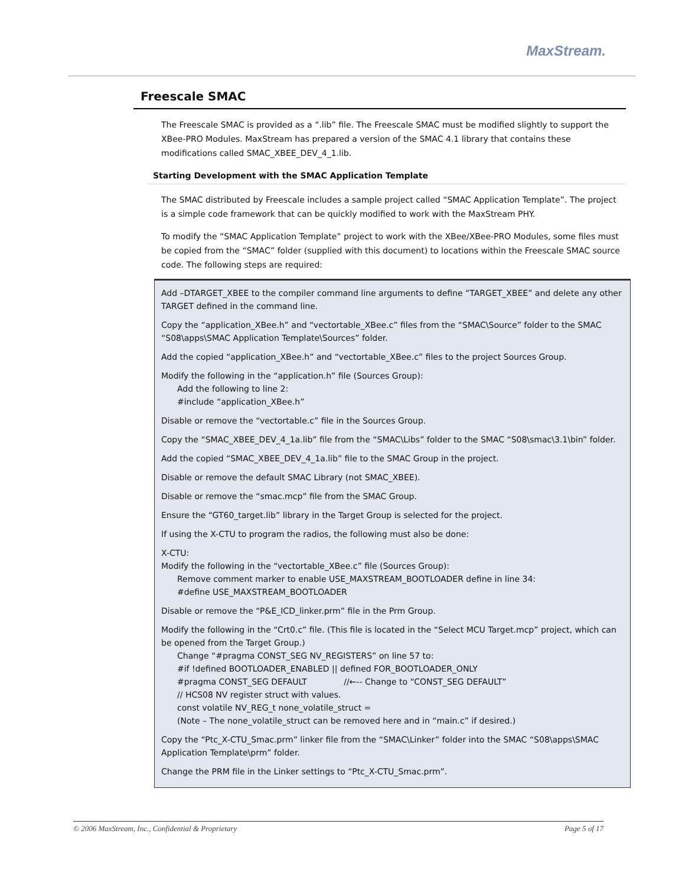MaxStream.
Freescale SMAC
The Freescale SMAC is provided as a “.lib” file. The Freescale SMAC must be modified slightly to support the XBee-PRO Modules. MaxStream has prepared a version of the SMAC 4.1 library that contains these modifications called SMAC_XBEE_DEV_4_1.lib.
Starting Development with the SMAC Application Template
The SMAC distributed by Freescale includes a sample project called “SMAC Application Template”. The project is a simple code framework that can be quickly modified to work with the MaxStream PHY.
To modify the “SMAC Application Template” project to work with the XBee/XBee-PRO Modules, some files must be copied from the “SMAC” folder (supplied with this document) to locations within the Freescale SMAC source code. The following steps are required:
Add –DTARGET_XBEE to the compiler command line arguments to define “TARGET_XBEE” and delete any other TARGET defined in the command line.
Copy the “application_XBee.h” and “vectortable_XBee.c” files from the “SMAC\Source” folder to the SMAC “S08\apps\SMAC Application Template\Sources” folder.
Add the copied “application_XBee.h” and “vectortable_XBee.c” files to the project Sources Group.
Modify the following in the “application.h” file (Sources Group):
Add the following to line 2:
#include “application_XBee.h”
Disable or remove the “vectortable.c” file in the Sources Group.
Copy the “SMAC_XBEE_DEV_4_1a.lib” file from the “SMAC\Libs” folder to the SMAC “S08\smac\3.1\bin” folder.
Add the copied “SMAC_XBEE_DEV_4_1a.lib” file to the SMAC Group in the project.
Disable or remove the default SMAC Library (not SMAC_XBEE).
Disable or remove the “smac.mcp” file from the SMAC Group.
Ensure the “GT60_target.lib” library in the Target Group is selected for the project.
If using the X-CTU to program the radios, the following must also be done:
X-CTU:
Modify the following in the “vectortable_XBee.c” file (Sources Group):
Remove comment marker to enable USE_MAXSTREAM_BOOTLOADER define in line 34:
#define USE_MAXSTREAM_BOOTLOADER
Disable or remove the “P&E_ICD_linker.prm” file in the Prm Group.
Modify the following in the “Crt0.c” file. (This file is located in the “Select MCU Target.mcp” project, which can be opened from the Target Group.)
Change “#pragma CONST_SEG NV_REGISTERS” on line 57 to:
#if !defined BOOTLOADER_ENABLED || defined FOR_BOOTLOADER_ONLY
#pragma CONST_SEG DEFAULT //←-- Change to “CONST_SEG DEFAULT”
// HCS08 NV register struct with values.
const volatile NV_REG_t none_volatile_struct =
(Note – The none_volatile_struct can be removed here and in “main.c” if desired.)
Copy the “Ptc_X-CTU_Smac.prm” linker file from the “SMAC\Linker” folder into the SMAC “S08\apps\SMAC Application Template\prm” folder.
Change the PRM file in the Linker settings to “Ptc_X-CTU_Smac.prm”.
© 2006 MaxStream, Inc., Confidential & Proprietary Page 5 of 17